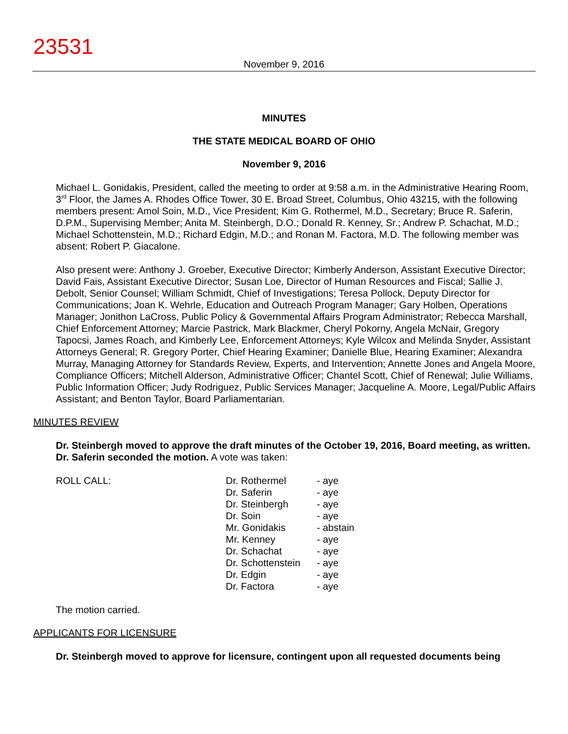23531
November 9, 2016
MINUTES
THE STATE MEDICAL BOARD OF OHIO
November 9, 2016
Michael L. Gonidakis, President, called the meeting to order at 9:58 a.m. in the Administrative Hearing Room, 3<sup>rd</sup> Floor, the James A. Rhodes Office Tower, 30 E. Broad Street, Columbus, Ohio 43215, with the following members present: Amol Soin, M.D., Vice President; Kim G. Rothermel, M.D., Secretary; Bruce R. Saferin, D.P.M., Supervising Member; Anita M. Steinbergh, D.O.; Donald R. Kenney, Sr.; Andrew P. Schachat, M.D.; Michael Schottenstein, M.D.; Richard Edgin, M.D.; and Ronan M. Factora, M.D. The following member was absent: Robert P. Giacalone.
Also present were: Anthony J. Groeber, Executive Director; Kimberly Anderson, Assistant Executive Director; David Fais, Assistant Executive Director; Susan Loe, Director of Human Resources and Fiscal; Sallie J. Debolt, Senior Counsel; William Schmidt, Chief of Investigations; Teresa Pollock, Deputy Director for Communications; Joan K. Wehrle, Education and Outreach Program Manager; Gary Holben, Operations Manager; Jonithon LaCross, Public Policy & Governmental Affairs Program Administrator; Rebecca Marshall, Chief Enforcement Attorney; Marcie Pastrick, Mark Blackmer, Cheryl Pokorny, Angela McNair, Gregory Tapocsi, James Roach, and Kimberly Lee, Enforcement Attorneys; Kyle Wilcox and Melinda Snyder, Assistant Attorneys General; R. Gregory Porter, Chief Hearing Examiner; Danielle Blue, Hearing Examiner; Alexandra Murray, Managing Attorney for Standards Review, Experts, and Intervention; Annette Jones and Angela Moore, Compliance Officers; Mitchell Alderson, Administrative Officer; Chantel Scott, Chief of Renewal; Julie Williams, Public Information Officer; Judy Rodriguez, Public Services Manager; Jacqueline A. Moore, Legal/Public Affairs Assistant; and Benton Taylor, Board Parliamentarian.
MINUTES REVIEW
Dr. Steinbergh moved to approve the draft minutes of the October 19, 2016, Board meeting, as written. Dr. Saferin seconded the motion. A vote was taken:
| ROLL CALL: | Dr. Rothermel | - aye |
| | Dr. Saferin | - aye |
| | Dr. Steinbergh | - aye |
| | Dr. Soin | - aye |
| | Mr. Gonidakis | - abstain |
| | Mr. Kenney | - aye |
| | Dr. Schachat | - aye |
| | Dr. Schottenstein | - aye |
| | Dr. Edgin | - aye |
| | Dr. Factora | - aye |
The motion carried.
APPLICANTS FOR LICENSURE
Dr. Steinbergh moved to approve for licensure, contingent upon all requested documents being